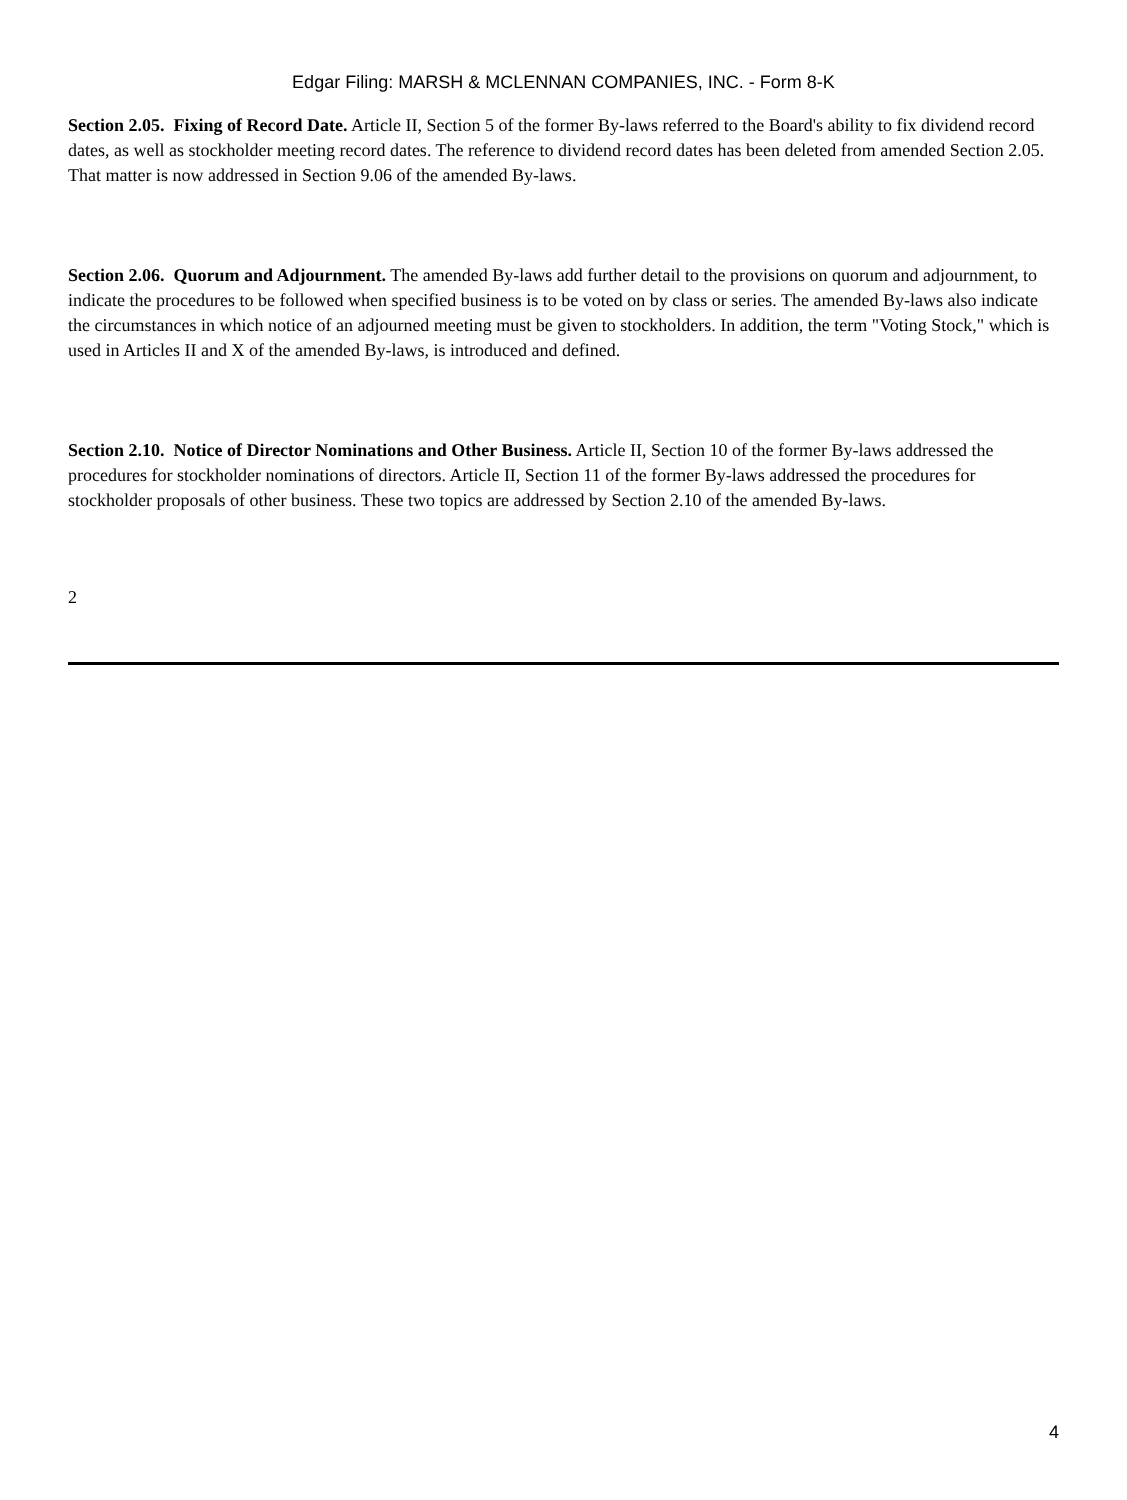Edgar Filing: MARSH & MCLENNAN COMPANIES, INC. - Form 8-K
Section 2.05. Fixing of Record Date. Article II, Section 5 of the former By-laws referred to the Board's ability to fix dividend record dates, as well as stockholder meeting record dates. The reference to dividend record dates has been deleted from amended Section 2.05. That matter is now addressed in Section 9.06 of the amended By-laws.
Section 2.06. Quorum and Adjournment. The amended By-laws add further detail to the provisions on quorum and adjournment, to indicate the procedures to be followed when specified business is to be voted on by class or series. The amended By-laws also indicate the circumstances in which notice of an adjourned meeting must be given to stockholders. In addition, the term "Voting Stock," which is used in Articles II and X of the amended By-laws, is introduced and defined.
Section 2.10. Notice of Director Nominations and Other Business. Article II, Section 10 of the former By-laws addressed the procedures for stockholder nominations of directors. Article II, Section 11 of the former By-laws addressed the procedures for stockholder proposals of other business. These two topics are addressed by Section 2.10 of the amended By-laws.
2
4